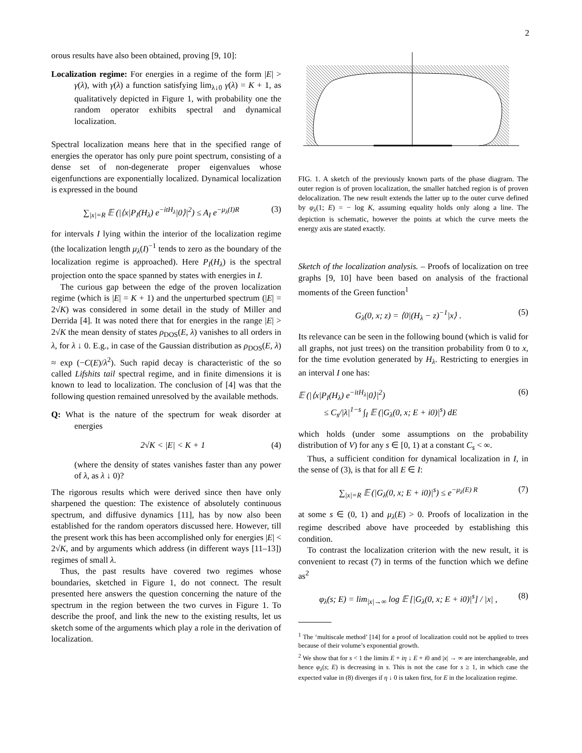2
orous results have also been obtained, proving [9, 10]:
Localization regime: For energies in a regime of the form |E| > γ(λ), with γ(λ) a function satisfying lim<sub>λ↓0</sub> γ(λ) = K + 1, as qualitatively depicted in Figure 1, with probability one the random operator exhibits spectral and dynamical localization.
Spectral localization means here that in the specified range of energies the operator has only pure point spectrum, consisting of a dense set of non-degenerate proper eigenvalues whose eigenfunctions are exponentially localized. Dynamical localization is expressed in the bound
∑<sub>|x|=R</sub> 𝔼 (|⟨x|P<sub>I</sub>(H<sub>λ</sub>) e<sup>−itH<sub>λ</sub></sup>|0⟩|<sup>2</sup>) ≤ A<sub>I</sub> e<sup>−μ<sub>λ</sub>(I)R</sup> (3)
for intervals I lying within the interior of the localization regime (the localization length μ<sub>λ</sub>(I)<sup>−1</sup> tends to zero as the boundary of the localization regime is approached). Here P<sub>I</sub>(H<sub>λ</sub>) is the spectral projection onto the space spanned by states with energies in I.
The curious gap between the edge of the proven localization regime (which is |E| = K + 1) and the unperturbed spectrum (|E| = 2√K) was considered in some detail in the study of Miller and Derrida [4]. It was noted there that for energies in the range |E| > 2√K the mean density of states ρ<sub>DOS</sub>(E, λ) vanishes to all orders in λ, for λ ↓ 0. E.g., in case of the Gaussian distribution as ρ<sub>DOS</sub>(E, λ) ≈ exp (−C(E)/λ<sup>2</sup>). Such rapid decay is characteristic of the so called Lifshits tail spectral regime, and in finite dimensions it is known to lead to localization. The conclusion of [4] was that the following question remained unresolved by the available methods.
Q: What is the nature of the spectrum for weak disorder at energies
2√K < |E| < K + 1 (4)
(where the density of states vanishes faster than any power of λ, as λ ↓ 0)?
The rigorous results which were derived since then have only sharpened the question: The existence of absolutely continuous spectrum, and diffusive dynamics [11], has by now also been established for the random operators discussed here. However, till the present work this has been accomplished only for energies |E| < 2√K, and by arguments which address (in different ways [11–13]) regimes of small λ.
Thus, the past results have covered two regimes whose boundaries, sketched in Figure 1, do not connect. The result presented here answers the question concerning the nature of the spectrum in the region between the two curves in Figure 1. To describe the proof, and link the new to the existing results, let us sketch some of the arguments which play a role in the derivation of localization.
FIG. 1. A sketch of the previously known parts of the phase diagram. The outer region is of proven localization, the smaller hatched region is of proven delocalization. The new result extends the latter up to the outer curve defined by φ<sub>λ</sub>(1; E) = − log K, assuming equality holds only along a line. The depiction is schematic, however the points at which the curve meets the energy axis are stated exactly.
Sketch of the localization analysis. – Proofs of localization on tree graphs [9, 10] have been based on analysis of the fractional moments of the Green function<sup>1</sup>
G<sub>λ</sub>(0, x; z) = ⟨0|(H<sub>λ</sub> − z)<sup>−1</sup>|x⟩ . (5)
Its relevance can be seen in the following bound (which is valid for all graphs, not just trees) on the transition probability from 0 to x, for the time evolution generated by H<sub>λ</sub>. Restricting to energies in an interval I one has:
𝔼 (|⟨x|P<sub>I</sub>(H<sub>λ</sub>) e<sup>−itH<sub>λ</sub></sup>|0⟩|<sup>2</sup>)
≤ C<sub>s</sub>/|λ|<sup>1−s</sup> ∫<sub>I</sub> 𝔼 (|G<sub>λ</sub>(0, x; E + i0)|<sup>s</sup>) dE (6)
which holds (under some assumptions on the probability distribution of V) for any s ∈ [0, 1) at a constant C<sub>s</sub> < ∞.
Thus, a sufficient condition for dynamical localization in I, in the sense of (3), is that for all E ∈ I:
∑<sub>|x|=R</sub> 𝔼 (|G<sub>λ</sub>(0, x; E + i0)|<sup>s</sup>) ≤ e<sup>−μ<sub>λ</sub>(E) R</sup> (7)
at some s ∈ (0, 1) and μ<sub>λ</sub>(E) > 0. Proofs of localization in the regime described above have proceeded by establishing this condition.
To contrast the localization criterion with the new result, it is convenient to recast (7) in terms of the function which we define as<sup>2</sup>
φ<sub>λ</sub>(s; E) = lim<sub>|x|→∞</sub> log 𝔼 [|G<sub>λ</sub>(0, x; E + i0)|<sup>s</sup>] / |x| , (8)
<sup>1</sup> The ‘multiscale method’ [14] for a proof of localization could not be applied to trees because of their volume’s exponential growth.
<sup>2</sup> We show that for s < 1 the limits E + iη ↓ E + i0 and |x| → ∞ are interchangeable, and hence φ<sub>λ</sub>(s; E) is decreasing in s. This is not the case for s ≥ 1, in which case the expected value in (8) diverges if η ↓ 0 is taken first, for E in the localization regime.